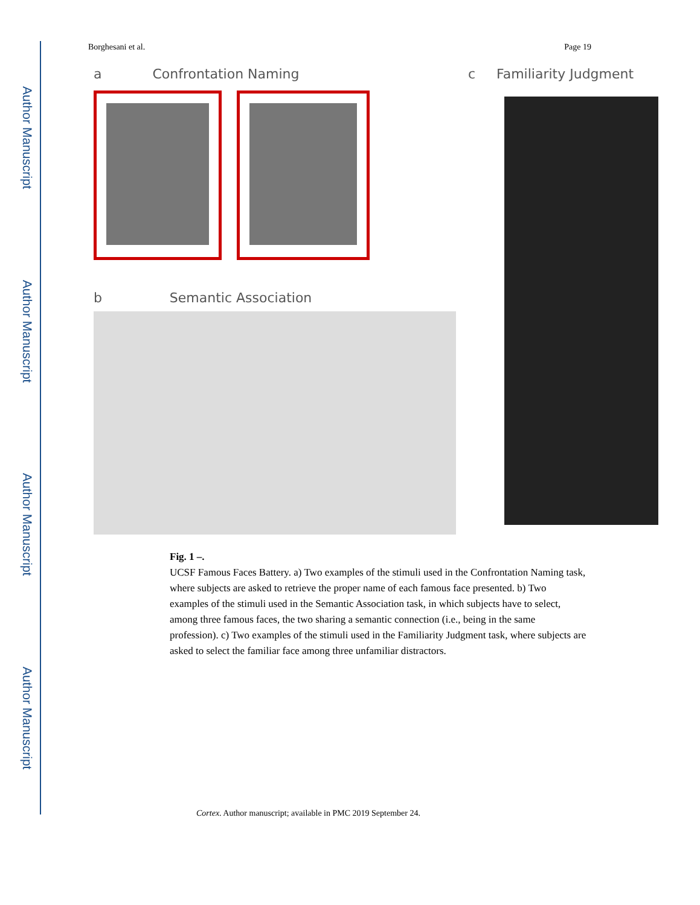Author Manuscript
Author Manuscript
Author Manuscript
Author Manuscript
Borghesani et al. Page 19
a Confrontation Naming
b Semantic Association
c Familiarity Judgment
Fig. 1 –.
UCSF Famous Faces Battery. a) Two examples of the stimuli used in the Confrontation Naming task, where subjects are asked to retrieve the proper name of each famous face presented. b) Two examples of the stimuli used in the Semantic Association task, in which subjects have to select, among three famous faces, the two sharing a semantic connection (i.e., being in the same profession). c) Two examples of the stimuli used in the Familiarity Judgment task, where subjects are asked to select the familiar face among three unfamiliar distractors.
Cortex. Author manuscript; available in PMC 2019 September 24.